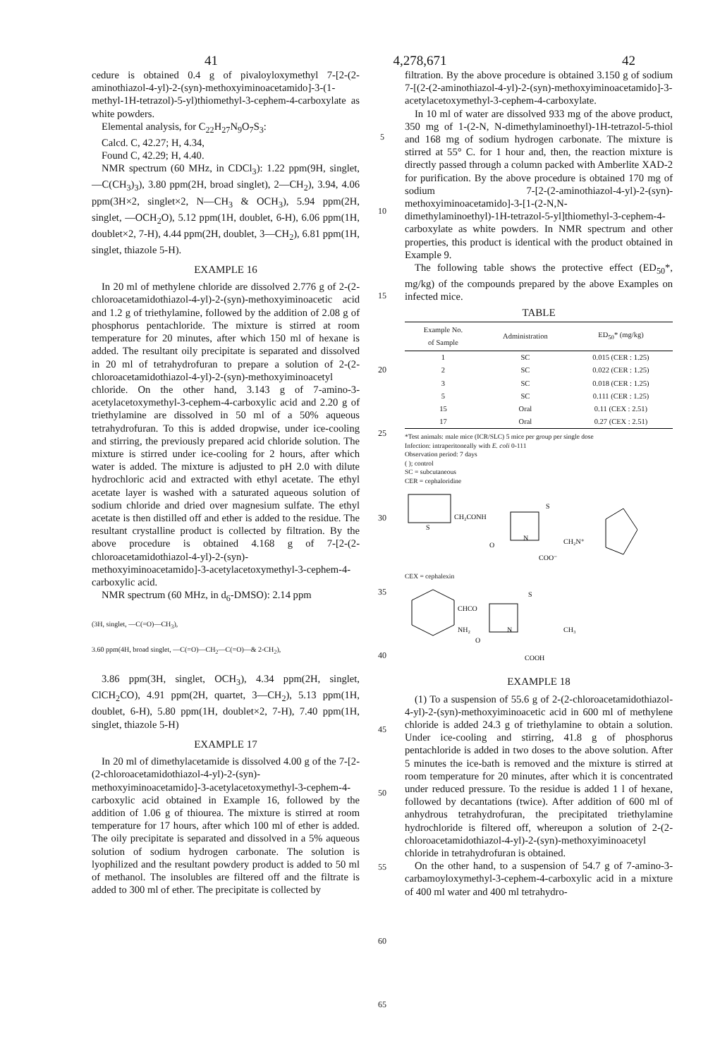41 4,278,671 42
cedure is obtained 0.4 g of pivaloyloxymethyl 7-[2-(2-aminothiazol-4-yl)-2-(syn)-methoxyiminoacetamido]-3-(1-methyl-1H-tetrazol)-5-yl)thiomethyl-3-cephem-4-carboxylate as white powders.
Elemental analysis, for C<sub>22</sub>H<sub>27</sub>N<sub>9</sub>O<sub>7</sub>S<sub>3</sub>:
Calcd. C, 42.27; H, 4.34,
Found C, 42.29; H, 4.40.
NMR spectrum (60 MHz, in CDCl<sub>3</sub>): 1.22 ppm(9H, singlet, —C(CH<sub>3</sub>)<sub>3</sub>), 3.80 ppm(2H, broad singlet), 2—CH<sub>2</sub>), 3.94, 4.06 ppm(3H×2, singlet×2, N—CH<sub>3</sub> & OCH<sub>3</sub>), 5.94 ppm(2H, singlet, —OCH<sub>2</sub>O), 5.12 ppm(1H, doublet, 6-H), 6.06 ppm(1H, doublet×2, 7-H), 4.44 ppm(2H, doublet, 3—CH<sub>2</sub>), 6.81 ppm(1H, singlet, thiazole 5-H).
EXAMPLE 16
In 20 ml of methylene chloride are dissolved 2.776 g of 2-(2-chloroacetamidothiazol-4-yl)-2-(syn)-methoxyiminoacetic acid and 1.2 g of triethylamine, followed by the addition of 2.08 g of phosphorus pentachloride. The mixture is stirred at room temperature for 20 minutes, after which 150 ml of hexane is added. The resultant oily precipitate is separated and dissolved in 20 ml of tetrahydrofuran to prepare a solution of 2-(2-chloroacetamidothiazol-4-yl)-2-(syn)-methoxyiminoacetyl chloride. On the other hand, 3.143 g of 7-amino-3-acetylacetoxymethyl-3-cephem-4-carboxylic acid and 2.20 g of triethylamine are dissolved in 50 ml of a 50% aqueous tetrahydrofuran. To this is added dropwise, under ice-cooling and stirring, the previously prepared acid chloride solution. The mixture is stirred under ice-cooling for 2 hours, after which water is added. The mixture is adjusted to pH 2.0 with dilute hydrochloric acid and extracted with ethyl acetate. The ethyl acetate layer is washed with a saturated aqueous solution of sodium chloride and dried over magnesium sulfate. The ethyl acetate is then distilled off and ether is added to the residue. The resultant crystalline product is collected by filtration. By the above procedure is obtained 4.168 g of 7-[2-(2-chloroacetamidothiazol-4-yl)-2-(syn)-methoxyiminoacetamido]-3-acetylacetoxymethyl-3-cephem-4-carboxylic acid.
NMR spectrum (60 MHz, in d<sub>6</sub>-DMSO): 2.14 ppm
(3H, singlet, —C(=O)—CH<sub>3</sub>),
3.60 ppm(4H, broad singlet, —C(=O)—CH<sub>2</sub>—C(=O)—& 2-CH<sub>2</sub>),
3.86 ppm(3H, singlet, OCH<sub>3</sub>), 4.34 ppm(2H, singlet, ClCH<sub>2</sub>CO), 4.91 ppm(2H, quartet, 3—CH<sub>2</sub>), 5.13 ppm(1H, doublet, 6-H), 5.80 ppm(1H, doublet×2, 7-H), 7.40 ppm(1H, singlet, thiazole 5-H)
EXAMPLE 17
In 20 ml of dimethylacetamide is dissolved 4.00 g of the 7-[2-(2-chloroacetamidothiazol-4-yl)-2-(syn)-methoxyiminoacetamido]-3-acetylacetoxymethyl-3-cephem-4-carboxylic acid obtained in Example 16, followed by the addition of 1.06 g of thiourea. The mixture is stirred at room temperature for 17 hours, after which 100 ml of ether is added. The oily precipitate is separated and dissolved in a 5% aqueous solution of sodium hydrogen carbonate. The solution is lyophilized and the resultant powdery product is added to 50 ml of methanol. The insolubles are filtered off and the filtrate is added to 300 ml of ether. The precipitate is collected by
5
10
15
20
25
30
35
40
45
50
55
60
65
filtration. By the above procedure is obtained 3.150 g of sodium 7-[(2-(2-aminothiazol-4-yl)-2-(syn)-methoxyiminoacetamido]-3-acetylacetoxymethyl-3-cephem-4-carboxylate.
In 10 ml of water are dissolved 933 mg of the above product, 350 mg of 1-(2-N, N-dimethylaminoethyl)-1H-tetrazol-5-thiol and 168 mg of sodium hydrogen carbonate. The mixture is stirred at 55° C. for 1 hour and, then, the reaction mixture is directly passed through a column packed with Amberlite XAD-2 for purification. By the above procedure is obtained 170 mg of sodium 7-[2-(2-aminothiazol-4-yl)-2-(syn)-methoxyiminoacetamido]-3-[1-(2-N,N-dimethylaminoethyl)-1H-tetrazol-5-yl]thiomethyl-3-cephem-4-carboxylate as white powders. In NMR spectrum and other properties, this product is identical with the product obtained in Example 9.
The following table shows the protective effect (ED<sub>50</sub>*, mg/kg) of the compounds prepared by the above Examples on infected mice.
TABLE
| Example No. of Sample | Administration | ED<sub>50</sub>* (mg/kg) |
| --- | --- | --- |
| 1 | SC | 0.015 (CER : 1.25) |
| 2 | SC | 0.022 (CER : 1.25) |
| 3 | SC | 0.018 (CER : 1.25) |
| 5 | SC | 0.111 (CER : 1.25) |
| 15 | Oral | 0.11 (CEX : 2.51) |
| 17 | Oral | 0.27 (CEX : 2.51) |
*Test animals: male mice (ICR/SLC) 5 mice per group per single dose
Infection: intraperitoneally with E. coli 0-111
Observation period: 7 days
( ); control
SC = subcutaneous
CER = cephaloridine
S
CH₂CONH
S
N
O
CH₂N⁺
COO⁻
CEX = cephalexin
CHCO
NH₂
S
N
O
CH₃
COOH
EXAMPLE 18
(1) To a suspension of 55.6 g of 2-(2-chloroacetamidothiazol-4-yl)-2-(syn)-methoxyiminoacetic acid in 600 ml of methylene chloride is added 24.3 g of triethylamine to obtain a solution. Under ice-cooling and stirring, 41.8 g of phosphorus pentachloride is added in two doses to the above solution. After 5 minutes the ice-bath is removed and the mixture is stirred at room temperature for 20 minutes, after which it is concentrated under reduced pressure. To the residue is added 1 l of hexane, followed by decantations (twice). After addition of 600 ml of anhydrous tetrahydrofuran, the precipitated triethylamine hydrochloride is filtered off, whereupon a solution of 2-(2-chloroacetamidothiazol-4-yl)-2-(syn)-methoxyiminoacetyl chloride in tetrahydrofuran is obtained.
On the other hand, to a suspension of 54.7 g of 7-amino-3-carbamoyloxymethyl-3-cephem-4-carboxylic acid in a mixture of 400 ml water and 400 ml tetrahydro-